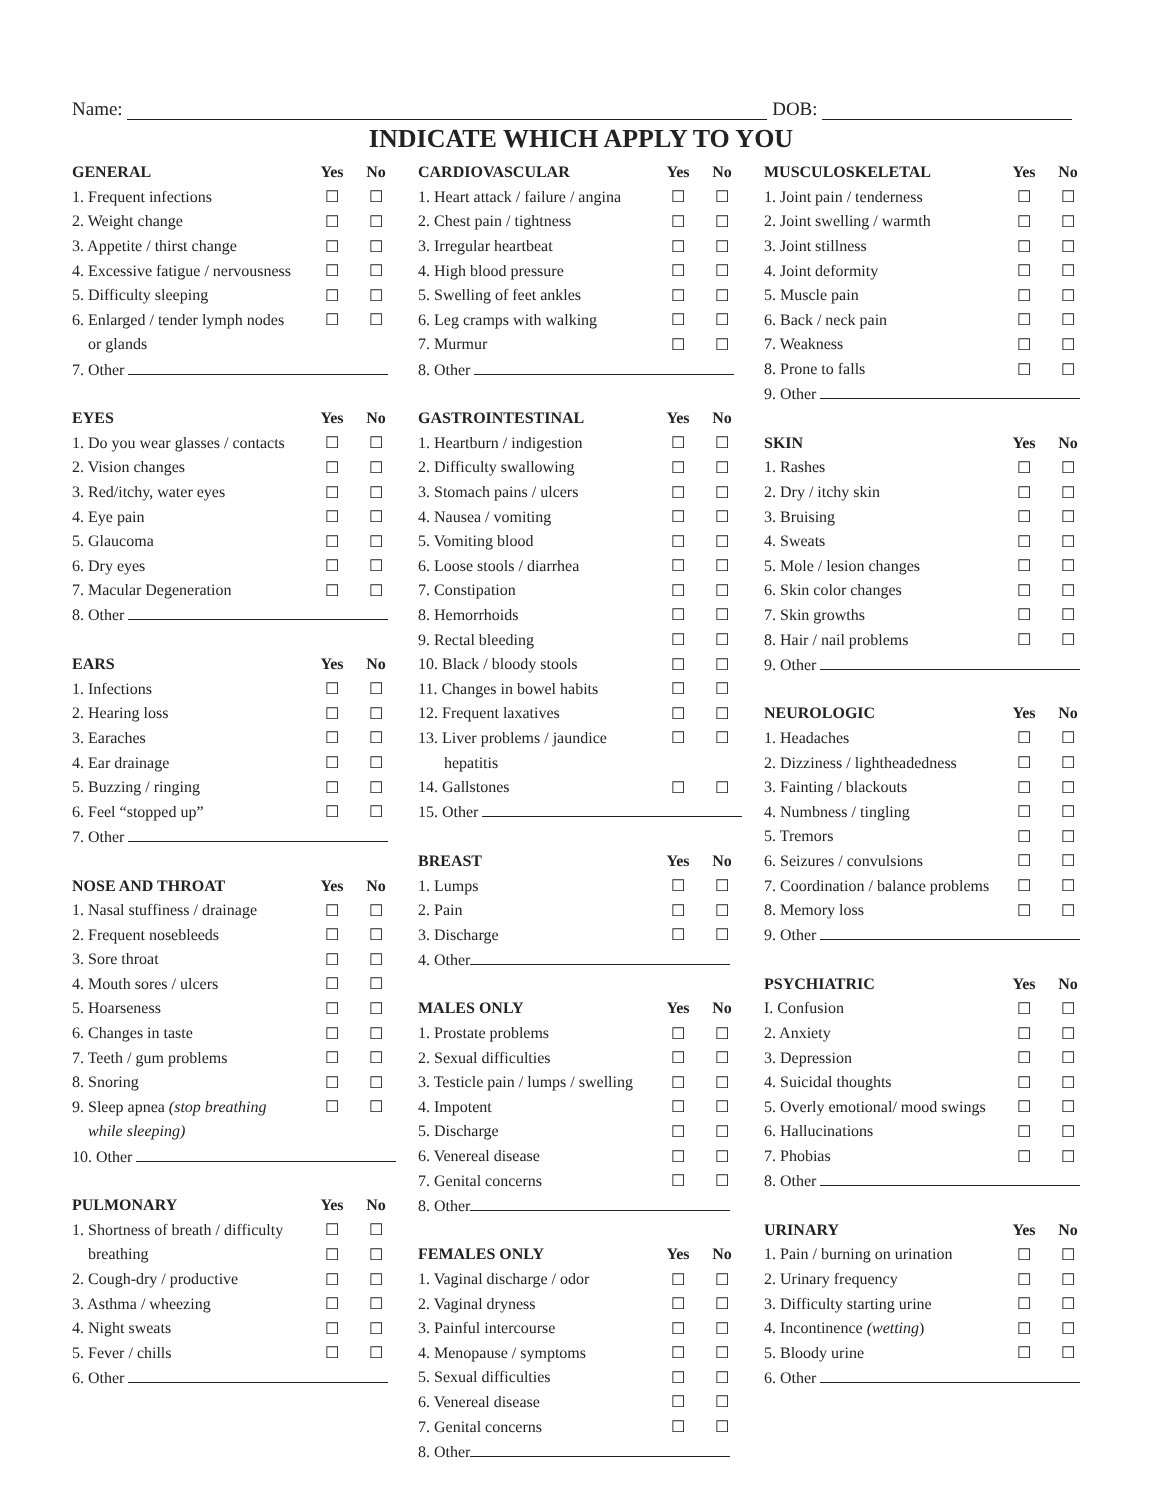Name: DOB:
INDICATE WHICH APPLY TO YOU
| GENERAL | Yes | No |
| --- | --- | --- |
| 1. Frequent infections | ☐ | ☐ |
| 2. Weight change | ☐ | ☐ |
| 3. Appetite / thirst change | ☐ | ☐ |
| 4. Excessive fatigue / nervousness | ☐ | ☐ |
| 5. Difficulty sleeping | ☐ | ☐ |
| 6. Enlarged / tender lymph nodes | ☐ | ☐ |
| or glands | | |
| 7. Other | | |
| EYES | Yes | No |
| --- | --- | --- |
| 1. Do you wear glasses / contacts | ☐ | ☐ |
| 2. Vision changes | ☐ | ☐ |
| 3. Red/itchy, water eyes | ☐ | ☐ |
| 4. Eye pain | ☐ | ☐ |
| 5. Glaucoma | ☐ | ☐ |
| 6. Dry eyes | ☐ | ☐ |
| 7. Macular Degeneration | ☐ | ☐ |
| 8. Other | | |
| EARS | Yes | No |
| --- | --- | --- |
| 1. Infections | ☐ | ☐ |
| 2. Hearing loss | ☐ | ☐ |
| 3. Earaches | ☐ | ☐ |
| 4. Ear drainage | ☐ | ☐ |
| 5. Buzzing / ringing | ☐ | ☐ |
| 6. Feel “stopped up” | ☐ | ☐ |
| 7. Other | | |
| NOSE AND THROAT | Yes | No |
| --- | --- | --- |
| 1. Nasal stuffiness / drainage | ☐ | ☐ |
| 2. Frequent nosebleeds | ☐ | ☐ |
| 3. Sore throat | ☐ | ☐ |
| 4. Mouth sores / ulcers | ☐ | ☐ |
| 5. Hoarseness | ☐ | ☐ |
| 6. Changes in taste | ☐ | ☐ |
| 7. Teeth / gum problems | ☐ | ☐ |
| 8. Snoring | ☐ | ☐ |
| 9. Sleep apnea (stop breathing | ☐ | ☐ |
| while sleeping) | | |
| 10. Other | | |
| PULMONARY | Yes | No |
| --- | --- | --- |
| 1. Shortness of breath / difficulty | ☐ | ☐ |
| breathing | ☐ | ☐ |
| 2. Cough-dry / productive | ☐ | ☐ |
| 3. Asthma / wheezing | ☐ | ☐ |
| 4. Night sweats | ☐ | ☐ |
| 5. Fever / chills | ☐ | ☐ |
| 6. Other | | |
| CARDIOVASCULAR | Yes | No |
| --- | --- | --- |
| 1. Heart attack / failure / angina | ☐ | ☐ |
| 2. Chest pain / tightness | ☐ | ☐ |
| 3. Irregular heartbeat | ☐ | ☐ |
| 4. High blood pressure | ☐ | ☐ |
| 5. Swelling of feet ankles | ☐ | ☐ |
| 6. Leg cramps with walking | ☐ | ☐ |
| 7. Murmur | ☐ | ☐ |
| 8. Other | | |
| GASTROINTESTINAL | Yes | No |
| --- | --- | --- |
| 1. Heartburn / indigestion | ☐ | ☐ |
| 2. Difficulty swallowing | ☐ | ☐ |
| 3. Stomach pains / ulcers | ☐ | ☐ |
| 4. Nausea / vomiting | ☐ | ☐ |
| 5. Vomiting blood | ☐ | ☐ |
| 6. Loose stools / diarrhea | ☐ | ☐ |
| 7. Constipation | ☐ | ☐ |
| 8. Hemorrhoids | ☐ | ☐ |
| 9. Rectal bleeding | ☐ | ☐ |
| 10. Black / bloody stools | ☐ | ☐ |
| 11. Changes in bowel habits | ☐ | ☐ |
| 12. Frequent laxatives | ☐ | ☐ |
| 13. Liver problems / jaundice | ☐ | ☐ |
| hepatitis | | |
| 14. Gallstones | ☐ | ☐ |
| 15. Other | | |
| BREAST | Yes | No |
| --- | --- | --- |
| 1. Lumps | ☐ | ☐ |
| 2. Pain | ☐ | ☐ |
| 3. Discharge | ☐ | ☐ |
| 4. Other | | |
| MALES ONLY | Yes | No |
| --- | --- | --- |
| 1. Prostate problems | ☐ | ☐ |
| 2. Sexual difficulties | ☐ | ☐ |
| 3. Testicle pain / lumps / swelling | ☐ | ☐ |
| 4. Impotent | ☐ | ☐ |
| 5. Discharge | ☐ | ☐ |
| 6. Venereal disease | ☐ | ☐ |
| 7. Genital concerns | ☐ | ☐ |
| 8. Other | | |
| FEMALES ONLY | Yes | No |
| --- | --- | --- |
| 1. Vaginal discharge / odor | ☐ | ☐ |
| 2. Vaginal dryness | ☐ | ☐ |
| 3. Painful intercourse | ☐ | ☐ |
| 4. Menopause / symptoms | ☐ | ☐ |
| 5. Sexual difficulties | ☐ | ☐ |
| 6. Venereal disease | ☐ | ☐ |
| 7. Genital concerns | ☐ | ☐ |
| 8. Other | | |
| MUSCULOSKELETAL | Yes | No |
| --- | --- | --- |
| 1. Joint pain / tenderness | ☐ | ☐ |
| 2. Joint swelling / warmth | ☐ | ☐ |
| 3. Joint stillness | ☐ | ☐ |
| 4. Joint deformity | ☐ | ☐ |
| 5. Muscle pain | ☐ | ☐ |
| 6. Back / neck pain | ☐ | ☐ |
| 7. Weakness | ☐ | ☐ |
| 8. Prone to falls | ☐ | ☐ |
| 9. Other | | |
| SKIN | Yes | No |
| --- | --- | --- |
| 1. Rashes | ☐ | ☐ |
| 2. Dry / itchy skin | ☐ | ☐ |
| 3. Bruising | ☐ | ☐ |
| 4. Sweats | ☐ | ☐ |
| 5. Mole / lesion changes | ☐ | ☐ |
| 6. Skin color changes | ☐ | ☐ |
| 7. Skin growths | ☐ | ☐ |
| 8. Hair / nail problems | ☐ | ☐ |
| 9. Other | | |
| NEUROLOGIC | Yes | No |
| --- | --- | --- |
| 1. Headaches | ☐ | ☐ |
| 2. Dizziness / lightheadedness | ☐ | ☐ |
| 3. Fainting / blackouts | ☐ | ☐ |
| 4. Numbness / tingling | ☐ | ☐ |
| 5. Tremors | ☐ | ☐ |
| 6. Seizures / convulsions | ☐ | ☐ |
| 7. Coordination / balance problems | ☐ | ☐ |
| 8. Memory loss | ☐ | ☐ |
| 9. Other | | |
| PSYCHIATRIC | Yes | No |
| --- | --- | --- |
| I. Confusion | ☐ | ☐ |
| 2. Anxiety | ☐ | ☐ |
| 3. Depression | ☐ | ☐ |
| 4. Suicidal thoughts | ☐ | ☐ |
| 5. Overly emotional/ mood swings | ☐ | ☐ |
| 6. Hallucinations | ☐ | ☐ |
| 7. Phobias | ☐ | ☐ |
| 8. Other | | |
| URINARY | Yes | No |
| --- | --- | --- |
| 1. Pain / burning on urination | ☐ | ☐ |
| 2. Urinary frequency | ☐ | ☐ |
| 3. Difficulty starting urine | ☐ | ☐ |
| 4. Incontinence (wetting ) | ☐ | ☐ |
| 5. Bloody urine | ☐ | ☐ |
| 6. Other | | |